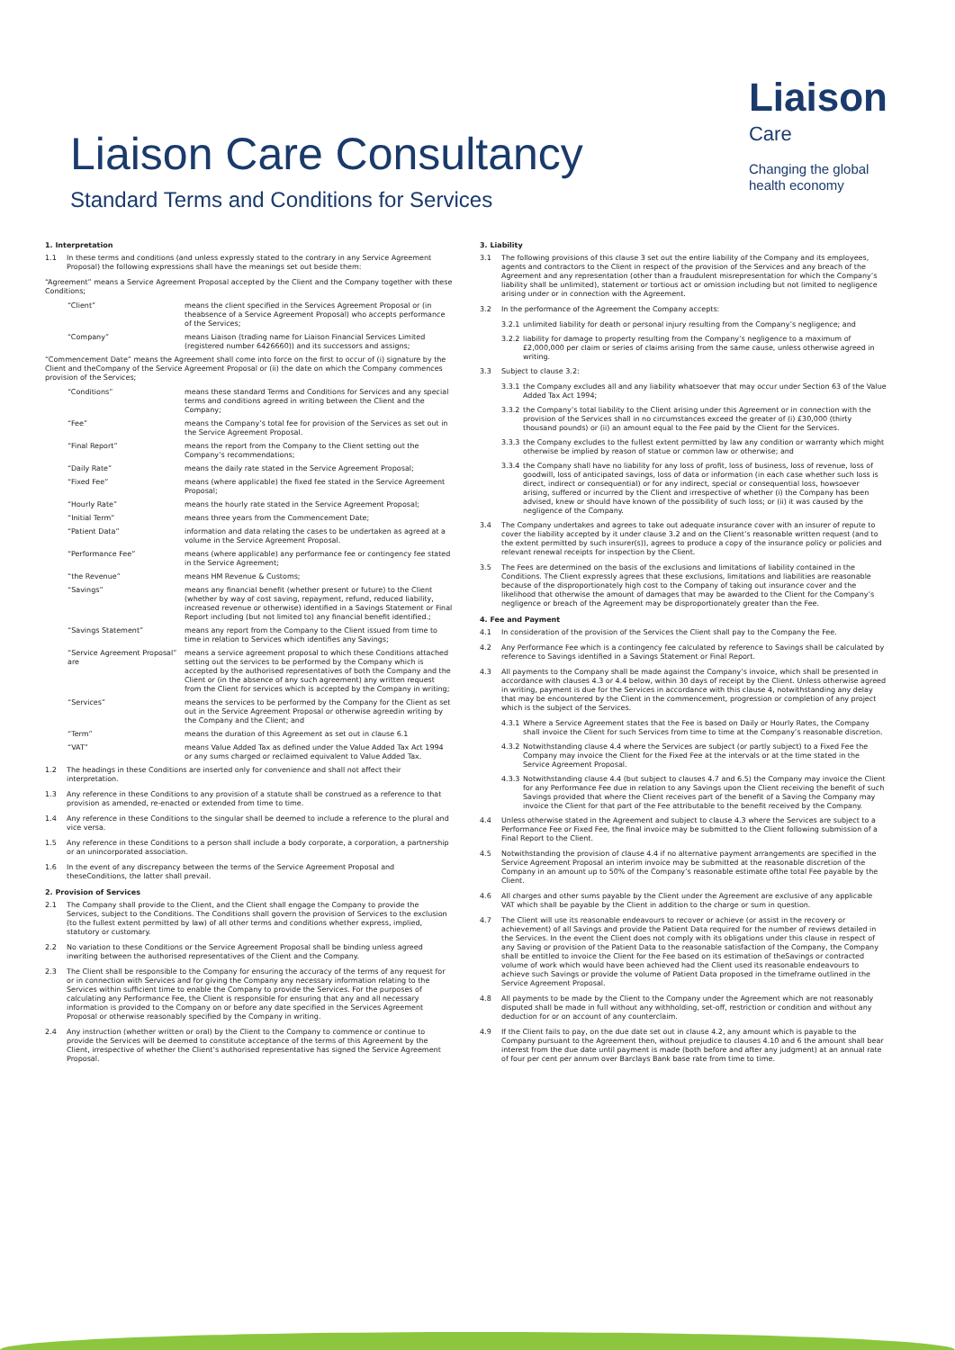Liaison Care Consultancy
Standard Terms and Conditions for Services
Liaison
Care
Changing the global
health economy
1. Interpretation
1.1 In these terms and conditions (and unless expressly stated to the contrary in any Service Agreement Proposal) the following expressions shall have the meanings set out beside them:
“Agreement” means a Service Agreement Proposal accepted by the Client and the Company together with these Conditions;
“Client” means the client specified in the Services Agreement Proposal or (in theabsence of a Service Agreement Proposal) who accepts performance of the Services;
“Company” means Liaison (trading name for Liaison Financial Services Limited (registered number 6426660)) and its successors and assigns;
“Commencement Date” means the Agreement shall come into force on the first to occur of (i) signature by the Client and theCompany of the Service Agreement Proposal or (ii) the date on which the Company commences provision of the Services;
“Conditions” means these standard Terms and Conditions for Services and any special terms and conditions agreed in writing between the Client and the Company;
“Fee” means the Company’s total fee for provision of the Services as set out in the Service Agreement Proposal.
“Final Report” means the report from the Company to the Client setting out the Company’s recommendations;
“Daily Rate” means the daily rate stated in the Service Agreement Proposal;
“Fixed Fee” means (where applicable) the fixed fee stated in the Service Agreement Proposal;
“Hourly Rate” means the hourly rate stated in the Service Agreement Proposal;
“Initial Term” means three years from the Commencement Date;
“Patient Data” information and data relating the cases to be undertaken as agreed at a volume in the Service Agreement Proposal.
“Performance Fee” means (where applicable) any performance fee or contingency fee stated in the Service Agreement;
“the Revenue” means HM Revenue & Customs;
“Savings” means any financial benefit (whether present or future) to the Client (whether by way of cost saving, repayment, refund, reduced liability, increased revenue or otherwise) identified in a Savings Statement or Final Report including (but not limited to) any financial benefit identified.;
“Savings Statement” means any report from the Company to the Client issued from time to time in relation to Services which identifies any Savings;
“Service Agreement Proposal” are means a service agreement proposal to which these Conditions attached setting out the services to be performed by the Company which is accepted by the authorised representatives of both the Company and the Client or (in the absence of any such agreement) any written request from the Client for services which is accepted by the Company in writing;
“Services” means the services to be performed by the Company for the Client as set out in the Service Agreement Proposal or otherwise agreedin writing by the Company and the Client; and
“Term” means the duration of this Agreement as set out in clause 6.1
“VAT” means Value Added Tax as defined under the Value Added Tax Act 1994 or any sums charged or reclaimed equivalent to Value Added Tax.
1.2 The headings in these Conditions are inserted only for convenience and shall not affect their interpretation.
1.3 Any reference in these Conditions to any provision of a statute shall be construed as a reference to that provision as amended, re-enacted or extended from time to time.
1.4 Any reference in these Conditions to the singular shall be deemed to include a reference to the plural and vice versa.
1.5 Any reference in these Conditions to a person shall include a body corporate, a corporation, a partnership or an unincorporated association.
1.6 In the event of any discrepancy between the terms of the Service Agreement Proposal and theseConditions, the latter shall prevail.
2. Provision of Services
2.1 The Company shall provide to the Client, and the Client shall engage the Company to provide the Services, subject to the Conditions. The Conditions shall govern the provision of Services to the exclusion (to the fullest extent permitted by law) of all other terms and conditions whether express, implied, statutory or customary.
2.2 No variation to these Conditions or the Service Agreement Proposal shall be binding unless agreed inwriting between the authorised representatives of the Client and the Company.
2.3 The Client shall be responsible to the Company for ensuring the accuracy of the terms of any request for or in connection with Services and for giving the Company any necessary information relating to the Services within sufficient time to enable the Company to provide the Services. For the purposes of calculating any Performance Fee, the Client is responsible for ensuring that any and all necessary information is provided to the Company on or before any date specified in the Services Agreement Proposal or otherwise reasonably specified by the Company in writing.
2.4 Any instruction (whether written or oral) by the Client to the Company to commence or continue to provide the Services will be deemed to constitute acceptance of the terms of this Agreement by the Client, irrespective of whether the Client’s authorised representative has signed the Service Agreement Proposal.
3. Liability
3.1 The following provisions of this clause 3 set out the entire liability of the Company and its employees, agents and contractors to the Client in respect of the provision of the Services and any breach of the Agreement and any representation (other than a fraudulent misrepresentation for which the Company’s liability shall be unlimited), statement or tortious act or omission including but not limited to negligence arising under or in connection with the Agreement.
3.2 In the performance of the Agreement the Company accepts:
3.2.1 unlimited liability for death or personal injury resulting from the Company’s negligence; and
3.2.2 liability for damage to property resulting from the Company’s negligence to a maximum of £2,000,000 per claim or series of claims arising from the same cause, unless otherwise agreed in writing.
3.3 Subject to clause 3.2:
3.3.1 the Company excludes all and any liability whatsoever that may occur under Section 63 of the Value Added Tax Act 1994;
3.3.2 the Company’s total liability to the Client arising under this Agreement or in connection with the provision of the Services shall in no circumstances exceed the greater of (i) £30,000 (thirty thousand pounds) or (ii) an amount equal to the Fee paid by the Client for the Services.
3.3.3 the Company excludes to the fullest extent permitted by law any condition or warranty which might otherwise be implied by reason of statue or common law or otherwise; and
3.3.4 the Company shall have no liability for any loss of profit, loss of business, loss of revenue, loss of goodwill, loss of anticipated savings, loss of data or information (in each case whether such loss is direct, indirect or consequential) or for any indirect, special or consequential loss, howsoever arising, suffered or incurred by the Client and irrespective of whether (i) the Company has been advised, knew or should have known of the possibility of such loss; or (ii) it was caused by the negligence of the Company.
3.4 The Company undertakes and agrees to take out adequate insurance cover with an insurer of repute to cover the liability accepted by it under clause 3.2 and on the Client’s reasonable written request (and to the extent permitted by such insurer(s)), agrees to produce a copy of the insurance policy or policies and relevant renewal receipts for inspection by the Client.
3.5 The Fees are determined on the basis of the exclusions and limitations of liability contained in the Conditions. The Client expressly agrees that these exclusions, limitations and liabilities are reasonable because of the disproportionately high cost to the Company of taking out insurance cover and the likelihood that otherwise the amount of damages that may be awarded to the Client for the Company’s negligence or breach of the Agreement may be disproportionately greater than the Fee.
4. Fee and Payment
4.1 In consideration of the provision of the Services the Client shall pay to the Company the Fee.
4.2 Any Performance Fee which is a contingency fee calculated by reference to Savings shall be calculated by reference to Savings identified in a Savings Statement or Final Report.
4.3 All payments to the Company shall be made against the Company’s invoice, which shall be presented in accordance with clauses 4.3 or 4.4 below, within 30 days of receipt by the Client. Unless otherwise agreed in writing, payment is due for the Services in accordance with this clause 4, notwithstanding any delay that may be encountered by the Client in the commencement, progression or completion of any project which is the subject of the Services.
4.3.1 Where a Service Agreement states that the Fee is based on Daily or Hourly Rates, the Company shall invoice the Client for such Services from time to time at the Company’s reasonable discretion.
4.3.2 Notwithstanding clause 4.4 where the Services are subject (or partly subject) to a Fixed Fee the Company may invoice the Client for the Fixed Fee at the intervals or at the time stated in the Service Agreement Proposal.
4.3.3 Notwithstanding clause 4.4 (but subject to clauses 4.7 and 6.5) the Company may invoice the Client for any Performance Fee due in relation to any Savings upon the Client receiving the benefit of such Savings provided that where the Client receives part of the benefit of a Saving the Company may invoice the Client for that part of the Fee attributable to the benefit received by the Company.
4.4 Unless otherwise stated in the Agreement and subject to clause 4.3 where the Services are subject to a Performance Fee or Fixed Fee, the final invoice may be submitted to the Client following submission of a Final Report to the Client.
4.5 Notwithstanding the provision of clause 4.4 if no alternative payment arrangements are specified in the Service Agreement Proposal an interim invoice may be submitted at the reasonable discretion of the Company in an amount up to 50% of the Company’s reasonable estimate ofthe total Fee payable by the Client.
4.6 All charges and other sums payable by the Client under the Agreement are exclusive of any applicable VAT which shall be payable by the Client in addition to the charge or sum in question.
4.7 The Client will use its reasonable endeavours to recover or achieve (or assist in the recovery or achievement) of all Savings and provide the Patient Data required for the number of reviews detailed in the Services. In the event the Client does not comply with its obligations under this clause in respect of any Saving or provision of the Patient Data to the reasonable satisfaction of the Company, the Company shall be entitled to invoice the Client for the Fee based on its estimation of theSavings or contracted volume of work which would have been achieved had the Client used its reasonable endeavours to achieve such Savings or provide the volume of Patient Data proposed in the timeframe outlined in the Service Agreement Proposal.
4.8 All payments to be made by the Client to the Company under the Agreement which are not reasonably disputed shall be made in full without any withholding, set-off, restriction or condition and without any deduction for or on account of any counterclaim.
4.9 If the Client fails to pay, on the due date set out in clause 4.2, any amount which is payable to the Company pursuant to the Agreement then, without prejudice to clauses 4.10 and 6 the amount shall bear interest from the due date until payment is made (both before and after any judgment) at an annual rate of four per cent per annum over Barclays Bank base rate from time to time.